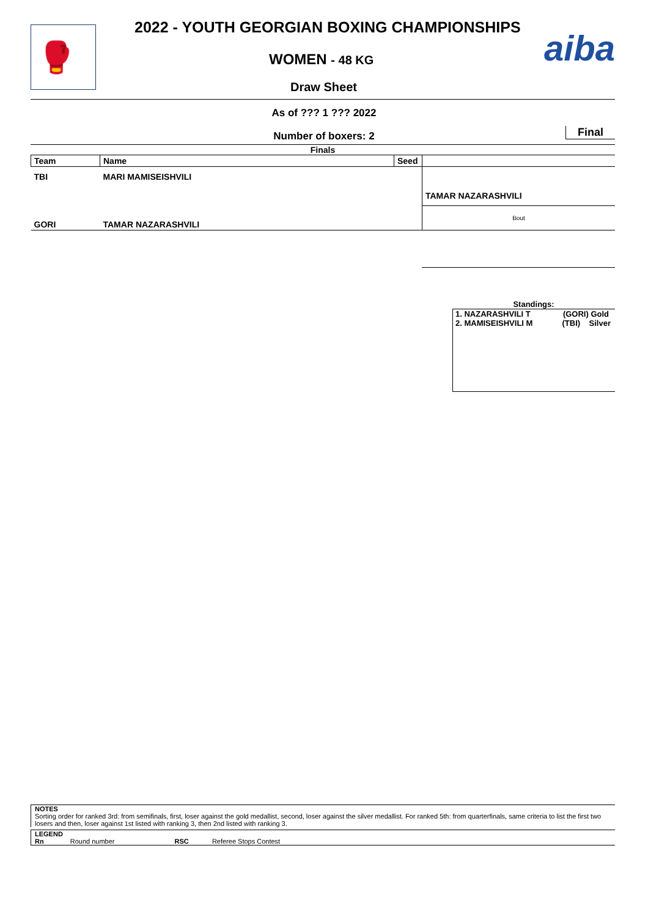🥊
2022 - YOUTH GEORGIAN BOXING CHAMPIONSHIPS
WOMEN - 48 KG
Draw Sheet
aiba
As of ??? 1 ??? 2022
Number of boxers: 2
Final
Finals
| Team | Name | Seed | |
| TBI | MARI MAMISEISHVILI | | |
| | | | TAMAR NAZARASHVILI |
| GORI | TAMAR NAZARASHVILI | | Bout |
Standings:
1. NAZARASHVILI T (GORI) Gold
2. MAMISEISHVILI M (TBI) Silver
NOTES
Sorting order for ranked 3rd: from semifinals, first, loser against the gold medallist, second, loser against the silver medallist. For ranked 5th: from quarterfinals, same criteria to list the first two losers and then, loser against 1st listed with ranking 3, then 2nd listed with ranking 3.
LEGEND
Rn Round number RSC Referee Stops Contest